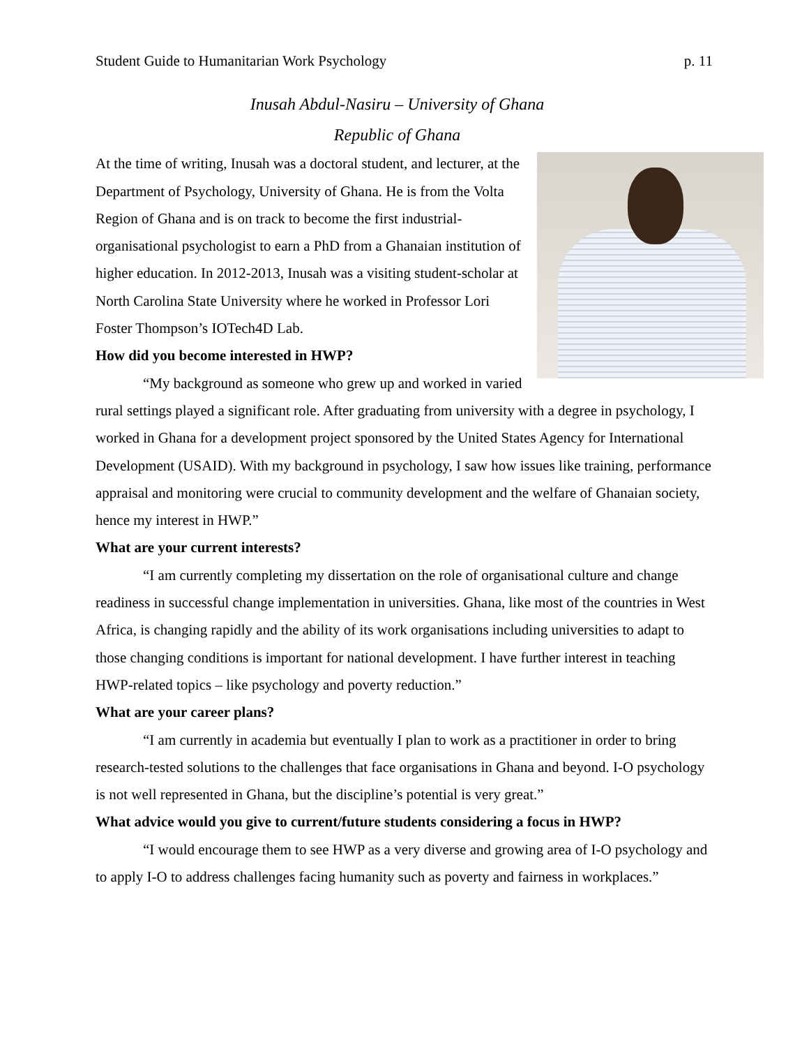Student Guide to Humanitarian Work Psychology p. 11
Inusah Abdul-Nasiru – University of Ghana
Republic of Ghana
At the time of writing, Inusah was a doctoral student, and lecturer, at the Department of Psychology, University of Ghana. He is from the Volta Region of Ghana and is on track to become the first industrial-organisational psychologist to earn a PhD from a Ghanaian institution of higher education. In 2012-2013, Inusah was a visiting student-scholar at North Carolina State University where he worked in Professor Lori Foster Thompson’s IOTech4D Lab.
How did you become interested in HWP?
“My background as someone who grew up and worked in varied rural settings played a significant role. After graduating from university with a degree in psychology, I worked in Ghana for a development project sponsored by the United States Agency for International Development (USAID). With my background in psychology, I saw how issues like training, performance appraisal and monitoring were crucial to community development and the welfare of Ghanaian society, hence my interest in HWP.”
What are your current interests?
“I am currently completing my dissertation on the role of organisational culture and change readiness in successful change implementation in universities. Ghana, like most of the countries in West Africa, is changing rapidly and the ability of its work organisations including universities to adapt to those changing conditions is important for national development. I have further interest in teaching HWP-related topics – like psychology and poverty reduction.”
What are your career plans?
“I am currently in academia but eventually I plan to work as a practitioner in order to bring research-tested solutions to the challenges that face organisations in Ghana and beyond. I-O psychology is not well represented in Ghana, but the discipline’s potential is very great.”
What advice would you give to current/future students considering a focus in HWP?
“I would encourage them to see HWP as a very diverse and growing area of I-O psychology and to apply I-O to address challenges facing humanity such as poverty and fairness in workplaces.”